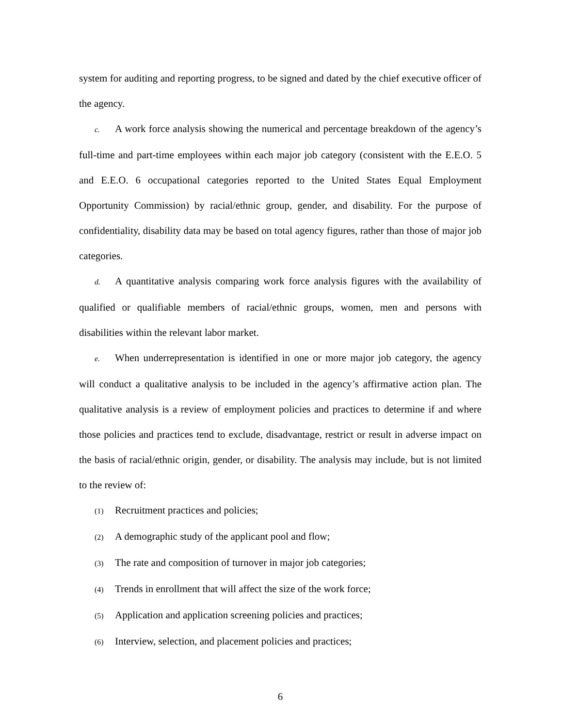system for auditing and reporting progress, to be signed and dated by the chief executive officer of the agency.
c. A work force analysis showing the numerical and percentage breakdown of the agency’s full-time and part-time employees within each major job category (consistent with the E.E.O. 5 and E.E.O. 6 occupational categories reported to the United States Equal Employment Opportunity Commission) by racial/ethnic group, gender, and disability. For the purpose of confidentiality, disability data may be based on total agency figures, rather than those of major job categories.
d. A quantitative analysis comparing work force analysis figures with the availability of qualified or qualifiable members of racial/ethnic groups, women, men and persons with disabilities within the relevant labor market.
e. When underrepresentation is identified in one or more major job category, the agency will conduct a qualitative analysis to be included in the agency’s affirmative action plan. The qualitative analysis is a review of employment policies and practices to determine if and where those policies and practices tend to exclude, disadvantage, restrict or result in adverse impact on the basis of racial/ethnic origin, gender, or disability. The analysis may include, but is not limited to the review of:
(1) Recruitment practices and policies;
(2) A demographic study of the applicant pool and flow;
(3) The rate and composition of turnover in major job categories;
(4) Trends in enrollment that will affect the size of the work force;
(5) Application and application screening policies and practices;
(6) Interview, selection, and placement policies and practices;
6